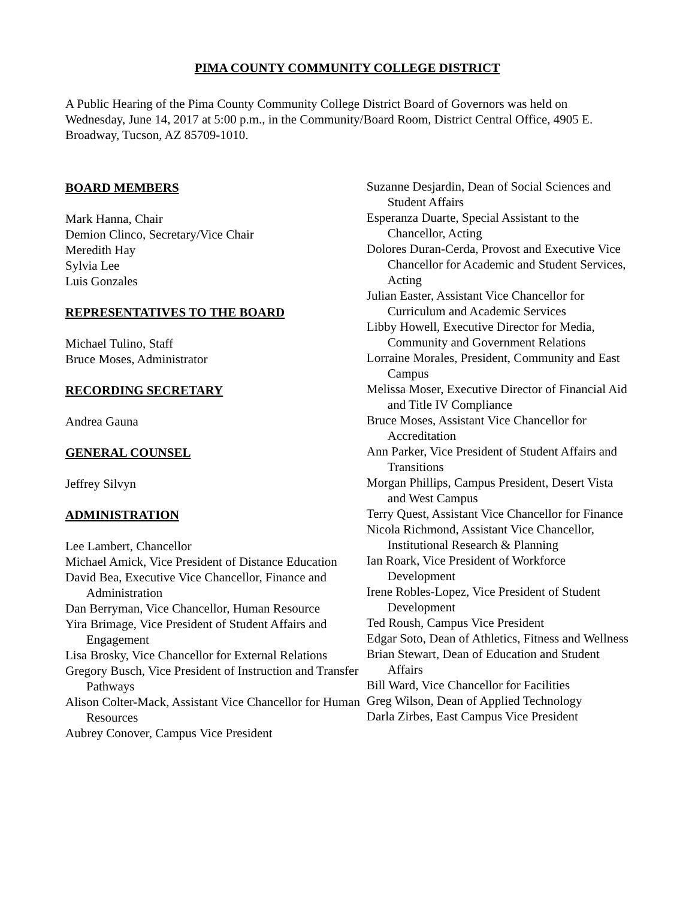PIMA COUNTY COMMUNITY COLLEGE DISTRICT
A Public Hearing of the Pima County Community College District Board of Governors was held on Wednesday, June 14, 2017 at 5:00 p.m., in the Community/Board Room, District Central Office, 4905 E. Broadway, Tucson, AZ 85709-1010.
BOARD MEMBERS
Mark Hanna, Chair
Demion Clinco, Secretary/Vice Chair
Meredith Hay
Sylvia Lee
Luis Gonzales
REPRESENTATIVES TO THE BOARD
Michael Tulino, Staff
Bruce Moses, Administrator
RECORDING SECRETARY
Andrea Gauna
GENERAL COUNSEL
Jeffrey Silvyn
ADMINISTRATION
Lee Lambert, Chancellor
Michael Amick, Vice President of Distance Education
David Bea, Executive Vice Chancellor, Finance and Administration
Dan Berryman, Vice Chancellor, Human Resource
Yira Brimage, Vice President of Student Affairs and Engagement
Lisa Brosky, Vice Chancellor for External Relations
Gregory Busch, Vice President of Instruction and Transfer Pathways
Alison Colter-Mack, Assistant Vice Chancellor for Human Resources
Aubrey Conover, Campus Vice President
Suzanne Desjardin, Dean of Social Sciences and Student Affairs
Esperanza Duarte, Special Assistant to the Chancellor, Acting
Dolores Duran-Cerda, Provost and Executive Vice Chancellor for Academic and Student Services, Acting
Julian Easter, Assistant Vice Chancellor for Curriculum and Academic Services
Libby Howell, Executive Director for Media, Community and Government Relations
Lorraine Morales, President, Community and East Campus
Melissa Moser, Executive Director of Financial Aid and Title IV Compliance
Bruce Moses, Assistant Vice Chancellor for Accreditation
Ann Parker, Vice President of Student Affairs and Transitions
Morgan Phillips, Campus President, Desert Vista and West Campus
Terry Quest, Assistant Vice Chancellor for Finance
Nicola Richmond, Assistant Vice Chancellor, Institutional Research & Planning
Ian Roark, Vice President of Workforce Development
Irene Robles-Lopez, Vice President of Student Development
Ted Roush, Campus Vice President
Edgar Soto, Dean of Athletics, Fitness and Wellness
Brian Stewart, Dean of Education and Student Affairs
Bill Ward, Vice Chancellor for Facilities
Greg Wilson, Dean of Applied Technology
Darla Zirbes, East Campus Vice President